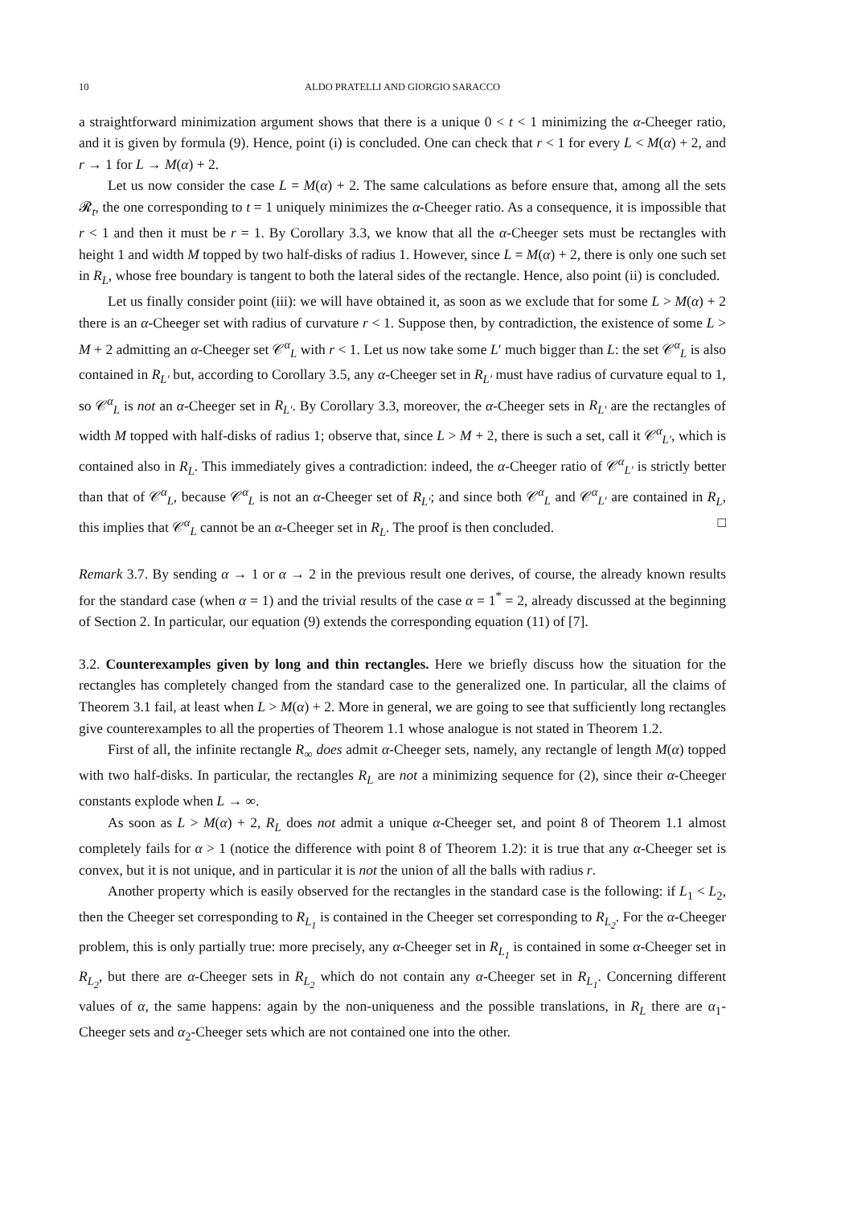10 ALDO PRATELLI AND GIORGIO SARACCO
a straightforward minimization argument shows that there is a unique 0 < t < 1 minimizing the α-Cheeger ratio, and it is given by formula (9). Hence, point (i) is concluded. One can check that r < 1 for every L < M(α) + 2, and r → 1 for L → M(α) + 2.
Let us now consider the case L = M(α) + 2. The same calculations as before ensure that, among all the sets 𝓡<sub>t</sub>, the one corresponding to t = 1 uniquely minimizes the α-Cheeger ratio. As a consequence, it is impossible that r < 1 and then it must be r = 1. By Corollary 3.3, we know that all the α-Cheeger sets must be rectangles with height 1 and width M topped by two half-disks of radius 1. However, since L = M(α) + 2, there is only one such set in R<sub>L</sub>, whose free boundary is tangent to both the lateral sides of the rectangle. Hence, also point (ii) is concluded.
Let us finally consider point (iii): we will have obtained it, as soon as we exclude that for some L > M(α) + 2 there is an α-Cheeger set with radius of curvature r < 1. Suppose then, by contradiction, the existence of some L > M + 2 admitting an α-Cheeger set 𝒞<sup>α</sup><sub>L</sub> with r < 1. Let us now take some L′ much bigger than L: the set 𝒞<sup>α</sup><sub>L</sub> is also contained in R<sub>L′</sub> but, according to Corollary 3.5, any α-Cheeger set in R<sub>L′</sub> must have radius of curvature equal to 1, so 𝒞<sup>α</sup><sub>L</sub> is not an α-Cheeger set in R<sub>L′</sub>. By Corollary 3.3, moreover, the α-Cheeger sets in R<sub>L′</sub> are the rectangles of width M topped with half-disks of radius 1; observe that, since L > M + 2, there is such a set, call it 𝒞<sup>α</sup><sub>L′</sub>, which is contained also in R<sub>L</sub>. This immediately gives a contradiction: indeed, the α-Cheeger ratio of 𝒞<sup>α</sup><sub>L′</sub> is strictly better than that of 𝒞<sup>α</sup><sub>L</sub>, because 𝒞<sup>α</sup><sub>L</sub> is not an α-Cheeger set of R<sub>L′</sub>; and since both 𝒞<sup>α</sup><sub>L</sub> and 𝒞<sup>α</sup><sub>L′</sub> are contained in R<sub>L</sub>, this implies that 𝒞<sup>α</sup><sub>L</sub> cannot be an α-Cheeger set in R<sub>L</sub>. The proof is then concluded. □
Remark 3.7. By sending α → 1 or α → 2 in the previous result one derives, of course, the already known results for the standard case (when α = 1) and the trivial results of the case α = 1<sup>*</sup> = 2, already discussed at the beginning of Section 2. In particular, our equation (9) extends the corresponding equation (11) of [7].
3.2. Counterexamples given by long and thin rectangles. Here we briefly discuss how the situation for the rectangles has completely changed from the standard case to the generalized one. In particular, all the claims of Theorem 3.1 fail, at least when L > M(α) + 2. More in general, we are going to see that sufficiently long rectangles give counterexamples to all the properties of Theorem 1.1 whose analogue is not stated in Theorem 1.2.
First of all, the infinite rectangle R<sub>∞</sub> does admit α-Cheeger sets, namely, any rectangle of length M(α) topped with two half-disks. In particular, the rectangles R<sub>L</sub> are not a minimizing sequence for (2), since their α-Cheeger constants explode when L → ∞.
As soon as L > M(α) + 2, R<sub>L</sub> does not admit a unique α-Cheeger set, and point 8 of Theorem 1.1 almost completely fails for α > 1 (notice the difference with point 8 of Theorem 1.2): it is true that any α-Cheeger set is convex, but it is not unique, and in particular it is not the union of all the balls with radius r.
Another property which is easily observed for the rectangles in the standard case is the following: if L<sub>1</sub> < L<sub>2</sub>, then the Cheeger set corresponding to R<sub>L<sub>1</sub></sub> is contained in the Cheeger set corresponding to R<sub>L<sub>2</sub></sub>. For the α-Cheeger problem, this is only partially true: more precisely, any α-Cheeger set in R<sub>L<sub>1</sub></sub> is contained in some α-Cheeger set in R<sub>L<sub>2</sub></sub>, but there are α-Cheeger sets in R<sub>L<sub>2</sub></sub> which do not contain any α-Cheeger set in R<sub>L<sub>1</sub></sub>. Concerning different values of α, the same happens: again by the non-uniqueness and the possible translations, in R<sub>L</sub> there are α<sub>1</sub>-Cheeger sets and α<sub>2</sub>-Cheeger sets which are not contained one into the other.